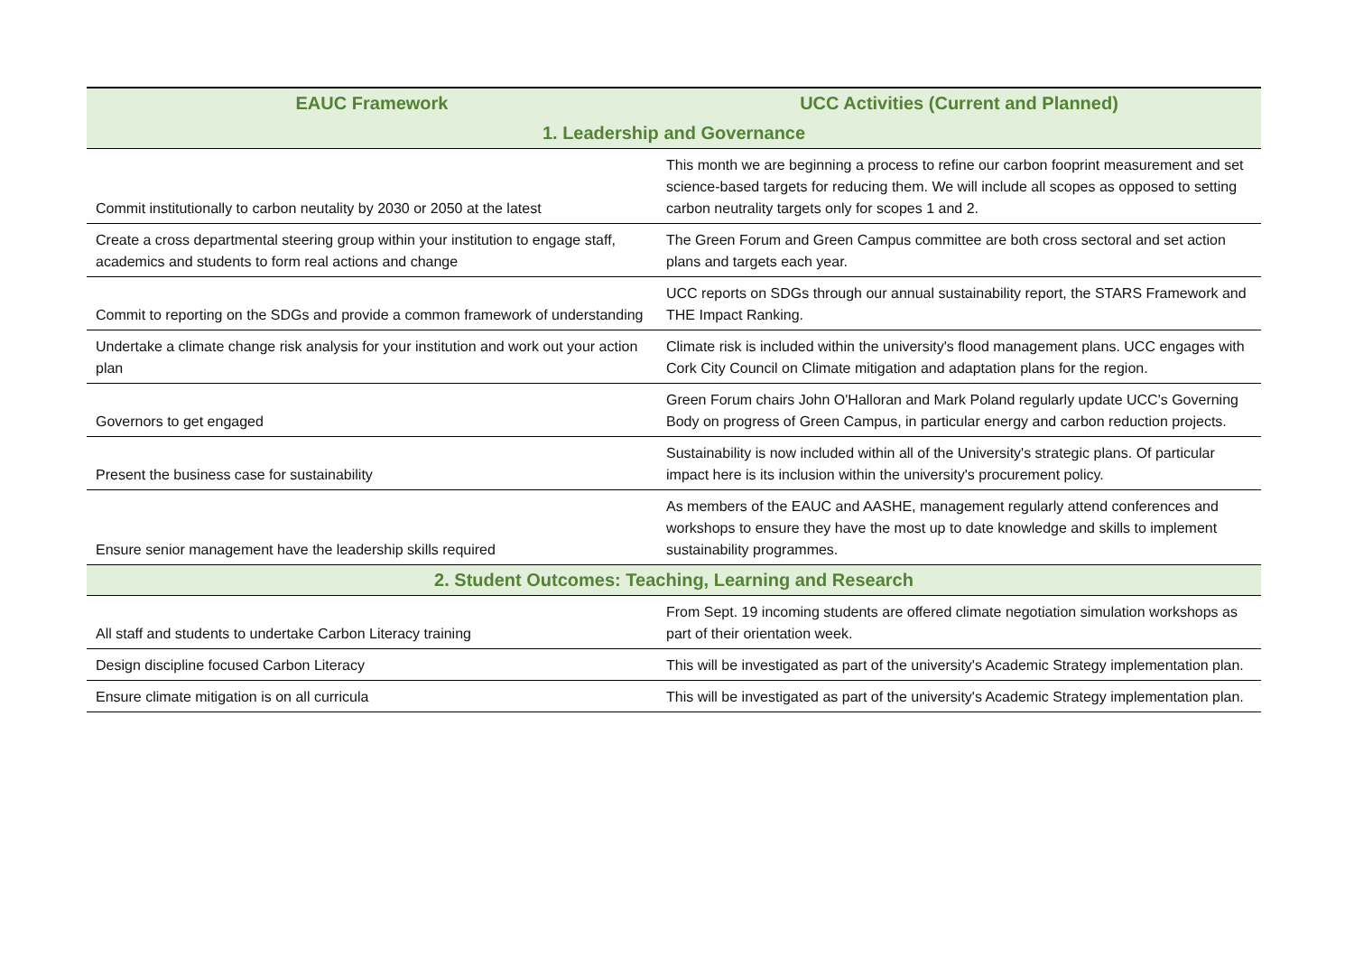| EAUC Framework | UCC Activities (Current and Planned) |
| --- | --- |
| 1. Leadership and Governance | |
| Commit institutionally to carbon neutality by 2030 or 2050 at the latest | This month we are beginning a process to refine our carbon fooprint measurement and set science-based targets for reducing them. We will include all scopes as opposed to setting carbon neutrality targets only for scopes 1 and 2. |
| Create a cross departmental steering group within your institution to engage staff, academics and students to form real actions and change | The Green Forum and Green Campus committee are both cross sectoral and set action plans and targets each year. |
| Commit to reporting on the SDGs and provide a common framework of understanding | UCC reports on SDGs through our annual sustainability report, the STARS Framework and THE Impact Ranking. |
| Undertake a climate change risk analysis for your institution and work out your action plan | Climate risk is included within the university's flood management plans. UCC engages with Cork City Council on Climate mitigation and adaptation plans for the region. |
| Governors to get engaged | Green Forum chairs John O'Halloran and Mark Poland regularly update UCC's Governing Body on progress of Green Campus, in particular energy and carbon reduction projects. |
| Present the business case for sustainability | Sustainability is now included within all of the University's strategic plans. Of particular impact here is its inclusion within the university's procurement policy. |
| Ensure senior management have the leadership skills required | As members of the EAUC and AASHE, management regularly attend conferences and workshops to ensure they have the most up to date knowledge and skills to implement sustainability programmes. |
| 2. Student Outcomes: Teaching, Learning and Research | |
| All staff and students to undertake Carbon Literacy training | From Sept. 19 incoming students are offered climate negotiation simulation workshops as part of their orientation week. |
| Design discipline focused Carbon Literacy | This will be investigated as part of the university's Academic Strategy implementation plan. |
| Ensure climate mitigation is on all curricula | This will be investigated as part of the university's Academic Strategy implementation plan. |